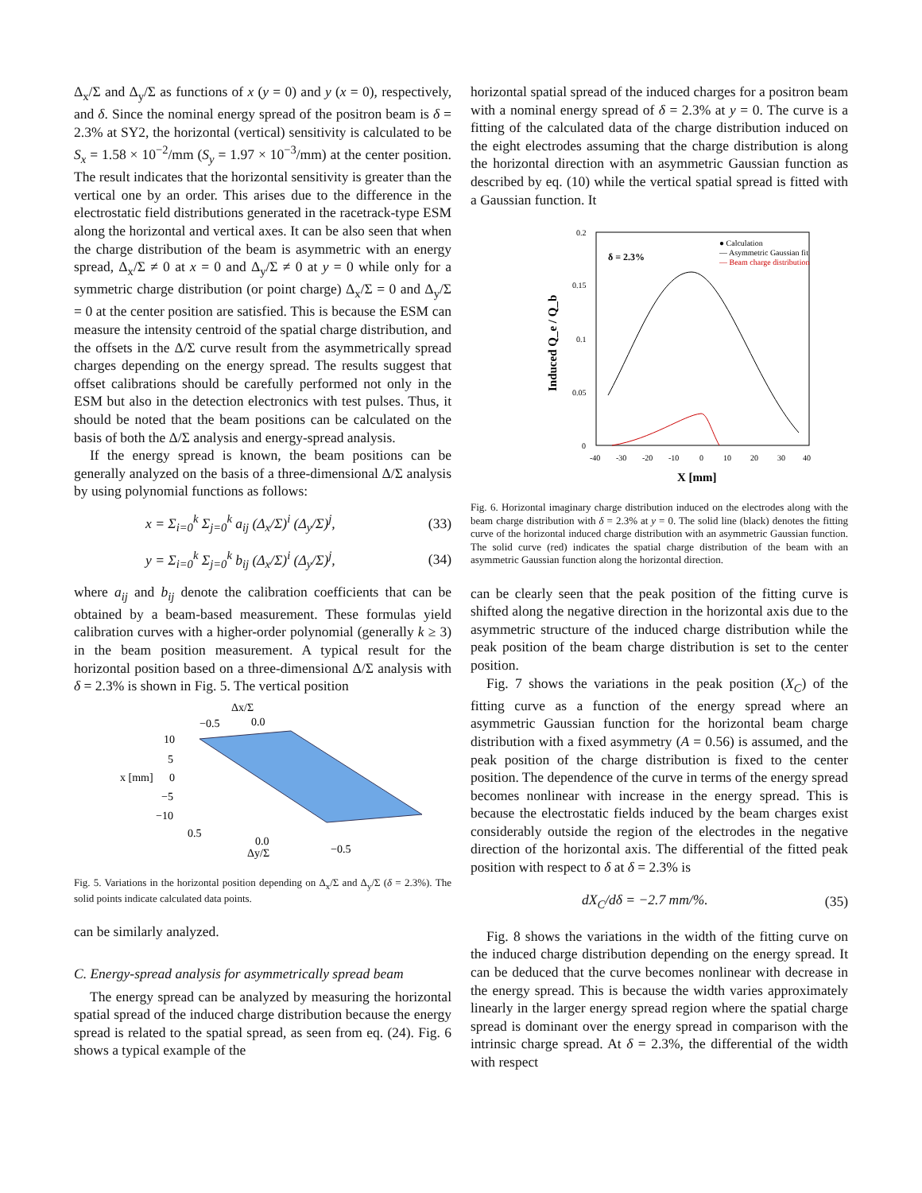Δ<sub>x</sub>/Σ and Δ<sub>y</sub>/Σ as functions of x (y = 0) and y (x = 0), respectively, and δ. Since the nominal energy spread of the positron beam is δ = 2.3% at SY2, the horizontal (vertical) sensitivity is calculated to be S<sub>x</sub> = 1.58 × 10<sup>−2</sup>/mm (S<sub>y</sub> = 1.97 × 10<sup>−3</sup>/mm) at the center position. The result indicates that the horizontal sensitivity is greater than the vertical one by an order. This arises due to the difference in the electrostatic field distributions generated in the racetrack-type ESM along the horizontal and vertical axes. It can be also seen that when the charge distribution of the beam is asymmetric with an energy spread, Δ<sub>x</sub>/Σ ≠ 0 at x = 0 and Δ<sub>y</sub>/Σ ≠ 0 at y = 0 while only for a symmetric charge distribution (or point charge) Δ<sub>x</sub>/Σ = 0 and Δ<sub>y</sub>/Σ = 0 at the center position are satisfied. This is because the ESM can measure the intensity centroid of the spatial charge distribution, and the offsets in the Δ/Σ curve result from the asymmetrically spread charges depending on the energy spread. The results suggest that offset calibrations should be carefully performed not only in the ESM but also in the detection electronics with test pulses. Thus, it should be noted that the beam positions can be calculated on the basis of both the Δ/Σ analysis and energy-spread analysis.
If the energy spread is known, the beam positions can be generally analyzed on the basis of a three-dimensional Δ/Σ analysis by using polynomial functions as follows:
x = Σ<sub>i=0</sub><sup>k</sup> Σ<sub>j=0</sub><sup>k</sup> a<sub>ij</sub> (Δ<sub>x</sub>/Σ)<sup>i</sup> (Δ<sub>y</sub>/Σ)<sup>j</sup>, (33)
y = Σ<sub>i=0</sub><sup>k</sup> Σ<sub>j=0</sub><sup>k</sup> b<sub>ij</sub> (Δ<sub>x</sub>/Σ)<sup>i</sup> (Δ<sub>y</sub>/Σ)<sup>j</sup>, (34)
where a<sub>ij</sub> and b<sub>ij</sub> denote the calibration coefficients that can be obtained by a beam-based measurement. These formulas yield calibration curves with a higher-order polynomial (generally k ≥ 3) in the beam position measurement. A typical result for the horizontal position based on a three-dimensional Δ/Σ analysis with δ = 2.3% is shown in Fig. 5. The vertical position
Δx/Σ
−0.5
0.0
10
5
x [mm]
0
−5
−10
0.5
0.0
Δy/Σ
−0.5
Fig. 5. Variations in the horizontal position depending on Δ<sub>x</sub>/Σ and Δ<sub>y</sub>/Σ (δ = 2.3%). The solid points indicate calculated data points.
can be similarly analyzed.
C. Energy-spread analysis for asymmetrically spread beam
The energy spread can be analyzed by measuring the horizontal spatial spread of the induced charge distribution because the energy spread is related to the spatial spread, as seen from eq. (24). Fig. 6 shows a typical example of the
horizontal spatial spread of the induced charges for a positron beam with a nominal energy spread of δ = 2.3% at y = 0. The curve is a fitting of the calculated data of the charge distribution induced on the eight electrodes assuming that the charge distribution is along the horizontal direction with an asymmetric Gaussian function as described by eq. (10) while the vertical spatial spread is fitted with a Gaussian function. It
0.2
0.15
0.1
0.05
0
-40
-30
-20
-10
0
10
20
30
40
X [mm]
Induced Q_e / Q_b
δ = 2.3%
● Calculation
— Asymmetric Gaussian fit
— Beam charge distribution
Fig. 6. Horizontal imaginary charge distribution induced on the electrodes along with the beam charge distribution with δ = 2.3% at y = 0. The solid line (black) denotes the fitting curve of the horizontal induced charge distribution with an asymmetric Gaussian function. The solid curve (red) indicates the spatial charge distribution of the beam with an asymmetric Gaussian function along the horizontal direction.
can be clearly seen that the peak position of the fitting curve is shifted along the negative direction in the horizontal axis due to the asymmetric structure of the induced charge distribution while the peak position of the beam charge distribution is set to the center position.
Fig. 7 shows the variations in the peak position (X<sub>C</sub>) of the fitting curve as a function of the energy spread where an asymmetric Gaussian function for the horizontal beam charge distribution with a fixed asymmetry (A = 0.56) is assumed, and the peak position of the charge distribution is fixed to the center position. The dependence of the curve in terms of the energy spread becomes nonlinear with increase in the energy spread. This is because the electrostatic fields induced by the beam charges exist considerably outside the region of the electrodes in the negative direction of the horizontal axis. The differential of the fitted peak position with respect to δ at δ = 2.3% is
dX<sub>C</sub>/dδ = −2.7 mm/%. (35)
Fig. 8 shows the variations in the width of the fitting curve on the induced charge distribution depending on the energy spread. It can be deduced that the curve becomes nonlinear with decrease in the energy spread. This is because the width varies approximately linearly in the larger energy spread region where the spatial charge spread is dominant over the energy spread in comparison with the intrinsic charge spread. At δ = 2.3%, the differential of the width with respect